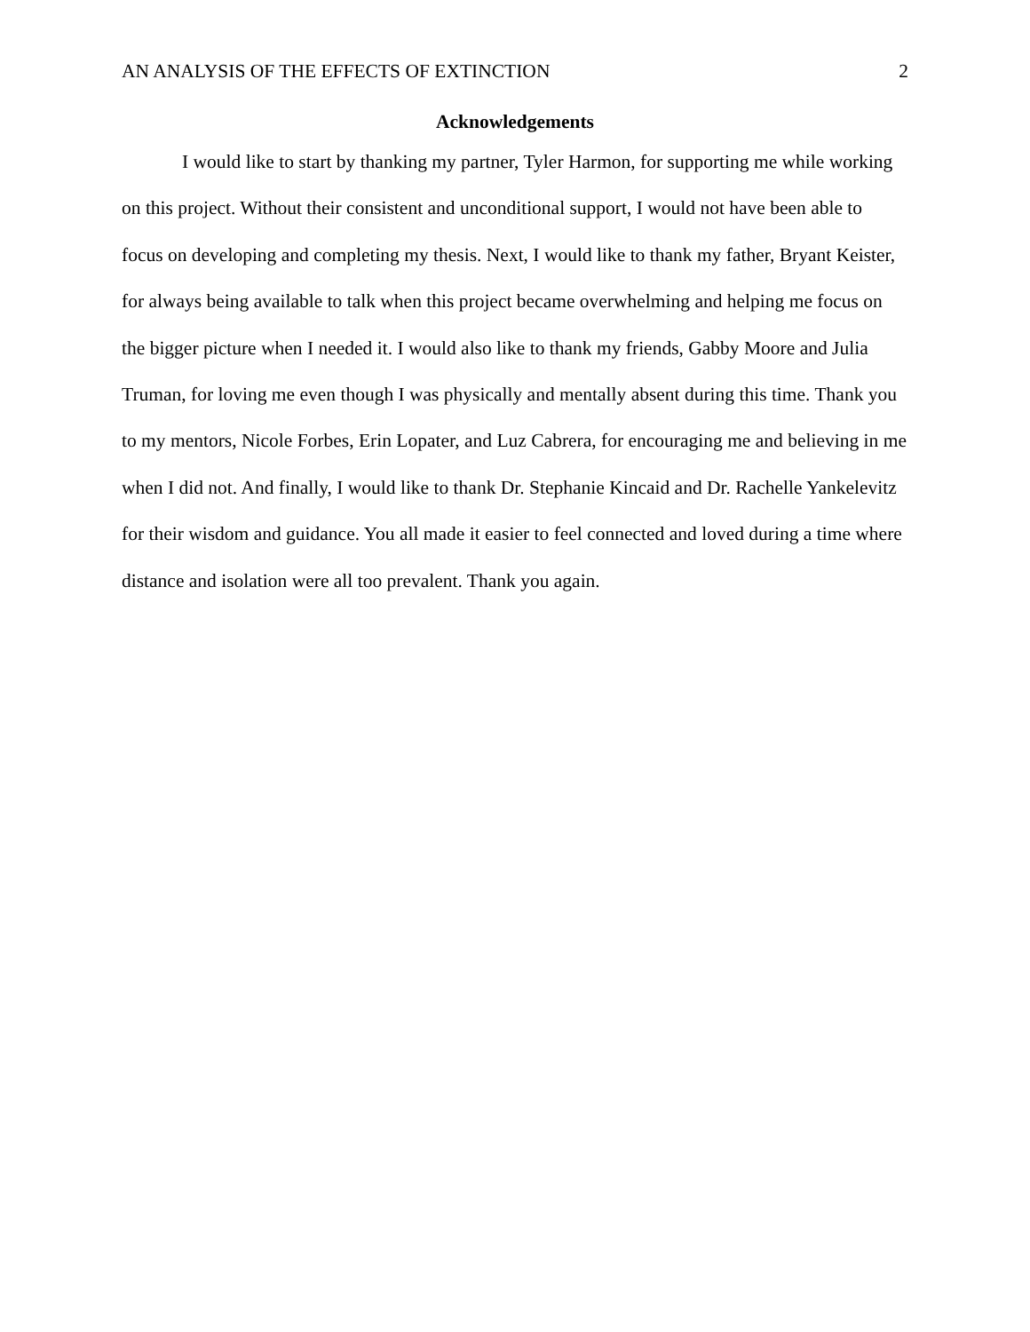AN ANALYSIS OF THE EFFECTS OF EXTINCTION 2
Acknowledgements
I would like to start by thanking my partner, Tyler Harmon, for supporting me while working on this project. Without their consistent and unconditional support, I would not have been able to focus on developing and completing my thesis. Next, I would like to thank my father, Bryant Keister, for always being available to talk when this project became overwhelming and helping me focus on the bigger picture when I needed it. I would also like to thank my friends, Gabby Moore and Julia Truman, for loving me even though I was physically and mentally absent during this time. Thank you to my mentors, Nicole Forbes, Erin Lopater, and Luz Cabrera, for encouraging me and believing in me when I did not. And finally, I would like to thank Dr. Stephanie Kincaid and Dr. Rachelle Yankelevitz for their wisdom and guidance. You all made it easier to feel connected and loved during a time where distance and isolation were all too prevalent. Thank you again.